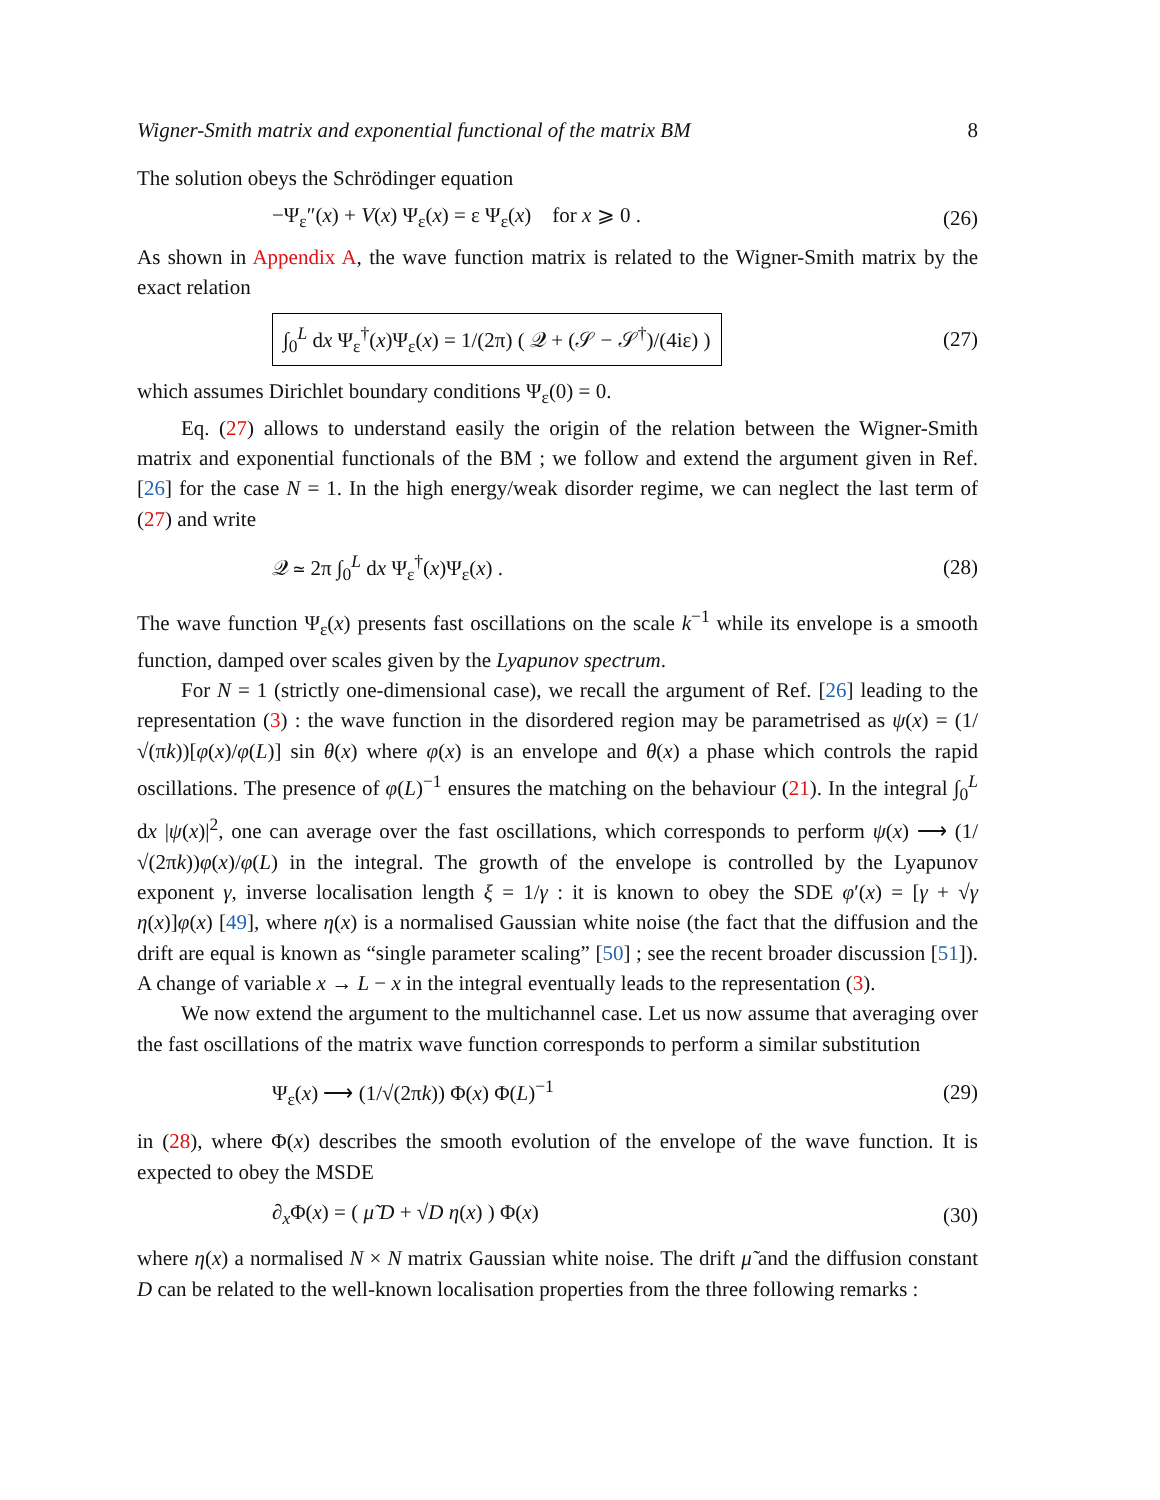Wigner-Smith matrix and exponential functional of the matrix BM 8
The solution obeys the Schrödinger equation
−Ψ<sub>ε</sub>″(x) + V(x) Ψ<sub>ε</sub>(x) = ε Ψ<sub>ε</sub>(x) for x ⩾ 0 . (26)
As shown in Appendix A, the wave function matrix is related to the Wigner-Smith matrix by the exact relation
∫<sub>0</sub><sup>L</sup> dx Ψ<sub>ε</sub><sup>†</sup>(x)Ψ<sub>ε</sub>(x) = 1/(2π) ( 𝒬 + (𝒮 − 𝒮<sup>†</sup>)/(4iε) ) (27)
which assumes Dirichlet boundary conditions Ψ<sub>ε</sub>(0) = 0.
Eq. (27) allows to understand easily the origin of the relation between the Wigner-Smith matrix and exponential functionals of the BM ; we follow and extend the argument given in Ref. [26] for the case N = 1. In the high energy/weak disorder regime, we can neglect the last term of (27) and write
𝒬 ≃ 2π ∫<sub>0</sub><sup>L</sup> dx Ψ<sub>ε</sub><sup>†</sup>(x)Ψ<sub>ε</sub>(x) . (28)
The wave function Ψ<sub>ε</sub>(x) presents fast oscillations on the scale k<sup>−1</sup> while its envelope is a smooth function, damped over scales given by the Lyapunov spectrum.
For N = 1 (strictly one-dimensional case), we recall the argument of Ref. [26] leading to the representation (3) : the wave function in the disordered region may be parametrised as ψ(x) = (1/√(πk))[φ(x)/φ(L)] sin θ(x) where φ(x) is an envelope and θ(x) a phase which controls the rapid oscillations. The presence of φ(L)<sup>−1</sup> ensures the matching on the behaviour (21). In the integral ∫<sub>0</sub><sup>L</sup> dx |ψ(x)|<sup>2</sup>, one can average over the fast oscillations, which corresponds to perform ψ(x) ⟶ (1/√(2πk))φ(x)/φ(L) in the integral. The growth of the envelope is controlled by the Lyapunov exponent γ, inverse localisation length ξ = 1/γ : it is known to obey the SDE φ′(x) = [γ + √γ η(x)]φ(x) [49], where η(x) is a normalised Gaussian white noise (the fact that the diffusion and the drift are equal is known as “single parameter scaling” [50] ; see the recent broader discussion [51]). A change of variable x → L − x in the integral eventually leads to the representation (3).
We now extend the argument to the multichannel case. Let us now assume that averaging over the fast oscillations of the matrix wave function corresponds to perform a similar substitution
Ψ<sub>ε</sub>(x) ⟶ (1/√(2πk)) Φ(x) Φ(L)<sup>−1</sup> (29)
in (28), where Φ(x) describes the smooth evolution of the envelope of the wave function. It is expected to obey the MSDE
∂<sub>x</sub>Φ(x) = ( μ̃ D + √D η(x) ) Φ(x) (30)
where η(x) a normalised N × N matrix Gaussian white noise. The drift μ̃ and the diffusion constant D can be related to the well-known localisation properties from the three following remarks :